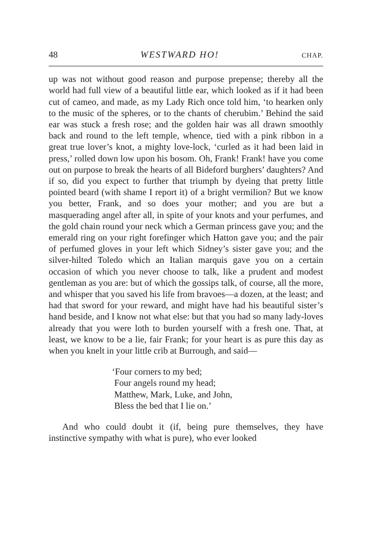48 WESTWARD HO! CHAP.
up was not without good reason and purpose prepense; thereby all the world had full view of a beautiful little ear, which looked as if it had been cut of cameo, and made, as my Lady Rich once told him, ‘to hearken only to the music of the spheres, or to the chants of cherubim.’ Behind the said ear was stuck a fresh rose; and the golden hair was all drawn smoothly back and round to the left temple, whence, tied with a pink ribbon in a great true lover’s knot, a mighty love-lock, ‘curled as it had been laid in press,’ rolled down low upon his bosom. Oh, Frank! Frank! have you come out on purpose to break the hearts of all Bideford burghers’ daughters? And if so, did you expect to further that triumph by dyeing that pretty little pointed beard (with shame I report it) of a bright vermilion? But we know you better, Frank, and so does your mother; and you are but a masquerading angel after all, in spite of your knots and your perfumes, and the gold chain round your neck which a German princess gave you; and the emerald ring on your right forefinger which Hatton gave you; and the pair of perfumed gloves in your left which Sidney’s sister gave you; and the silver-hilted Toledo which an Italian marquis gave you on a certain occasion of which you never choose to talk, like a prudent and modest gentleman as you are: but of which the gossips talk, of course, all the more, and whisper that you saved his life from bravoes—a dozen, at the least; and had that sword for your reward, and might have had his beautiful sister’s hand beside, and I know not what else: but that you had so many lady-loves already that you were loth to burden yourself with a fresh one. That, at least, we know to be a lie, fair Frank; for your heart is as pure this day as when you knelt in your little crib at Burrough, and said—
‘Four corners to my bed;
Four angels round my head;
Matthew, Mark, Luke, and John,
Bless the bed that I lie on.’
And who could doubt it (if, being pure themselves, they have instinctive sympathy with what is pure), who ever looked